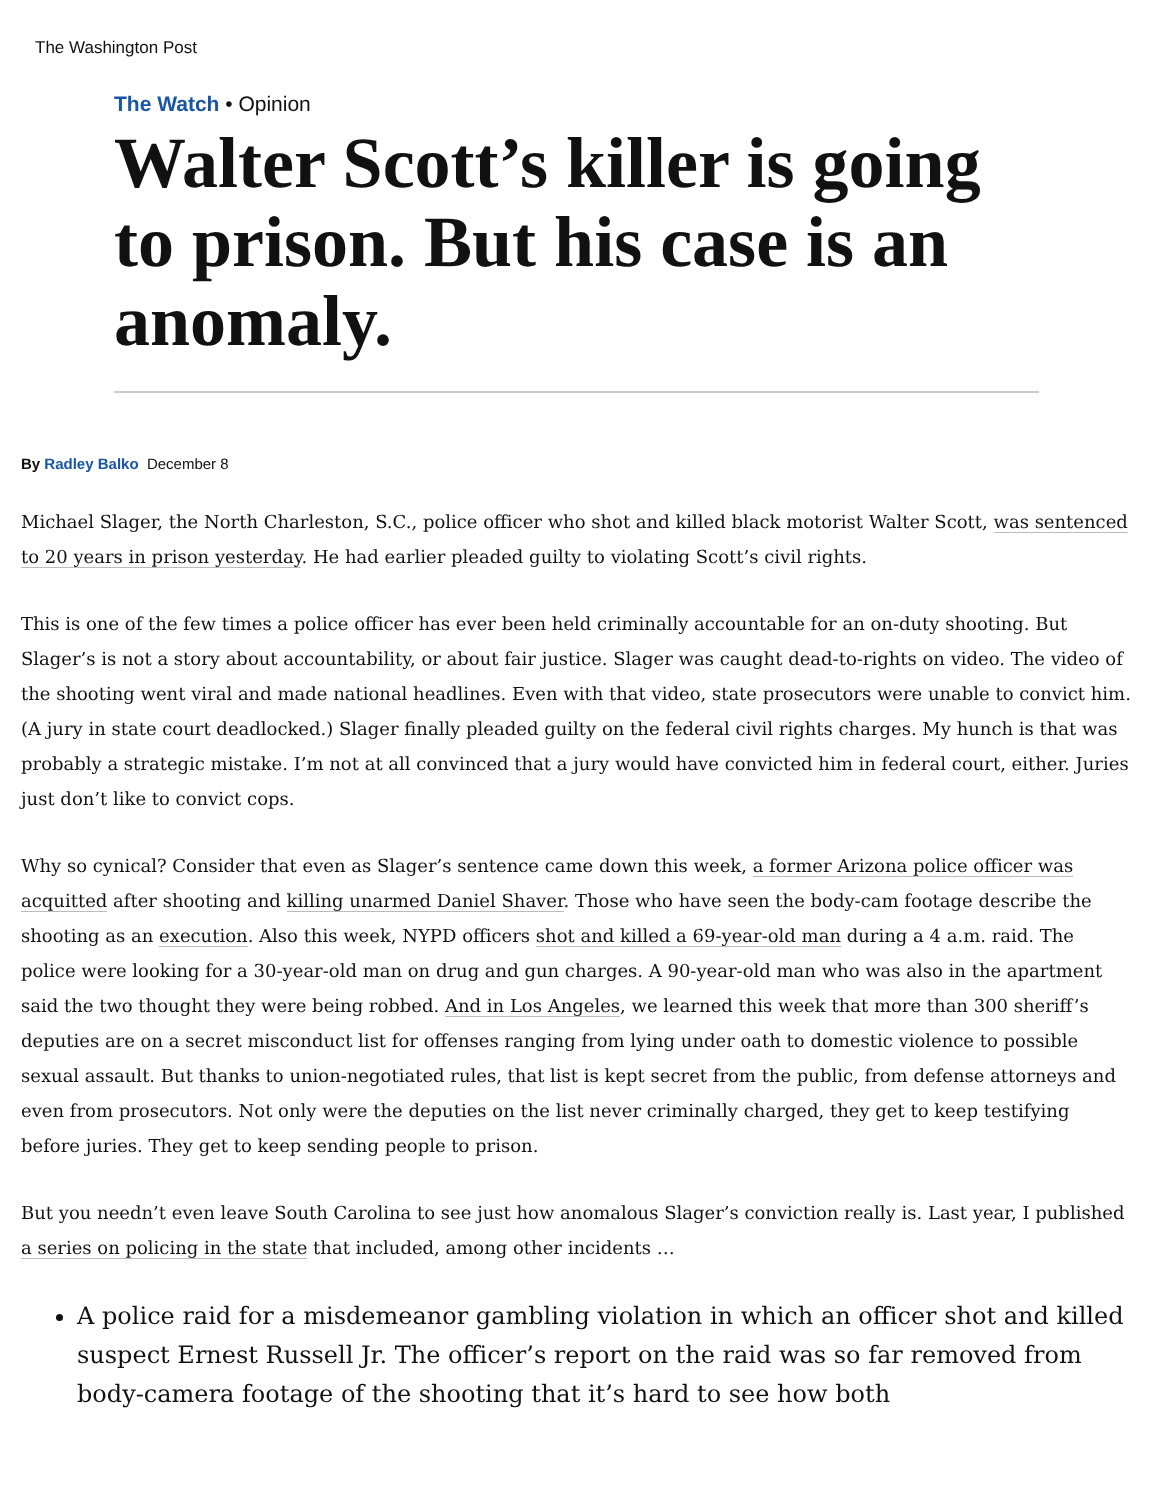The Washington Post
The Watch • Opinion
Walter Scott’s killer is going to prison. But his case is an anomaly.
By Radley Balko December 8
Michael Slager, the North Charleston, S.C., police officer who shot and killed black motorist Walter Scott, was sentenced to 20 years in prison yesterday. He had earlier pleaded guilty to violating Scott’s civil rights.
This is one of the few times a police officer has ever been held criminally accountable for an on-duty shooting. But Slager’s is not a story about accountability, or about fair justice. Slager was caught dead-to-rights on video. The video of the shooting went viral and made national headlines. Even with that video, state prosecutors were unable to convict him. (A jury in state court deadlocked.) Slager finally pleaded guilty on the federal civil rights charges. My hunch is that was probably a strategic mistake. I’m not at all convinced that a jury would have convicted him in federal court, either. Juries just don’t like to convict cops.
Why so cynical? Consider that even as Slager’s sentence came down this week, a former Arizona police officer was acquitted after shooting and killing unarmed Daniel Shaver. Those who have seen the body-cam footage describe the shooting as an execution. Also this week, NYPD officers shot and killed a 69-year-old man during a 4 a.m. raid. The police were looking for a 30-year-old man on drug and gun charges. A 90-year-old man who was also in the apartment said the two thought they were being robbed. And in Los Angeles, we learned this week that more than 300 sheriff’s deputies are on a secret misconduct list for offenses ranging from lying under oath to domestic violence to possible sexual assault. But thanks to union-negotiated rules, that list is kept secret from the public, from defense attorneys and even from prosecutors. Not only were the deputies on the list never criminally charged, they get to keep testifying before juries. They get to keep sending people to prison.
But you needn’t even leave South Carolina to see just how anomalous Slager’s conviction really is. Last year, I published a series on policing in the state that included, among other incidents …
A police raid for a misdemeanor gambling violation in which an officer shot and killed suspect Ernest Russell Jr. The officer’s report on the raid was so far removed from body-camera footage of the shooting that it’s hard to see how both